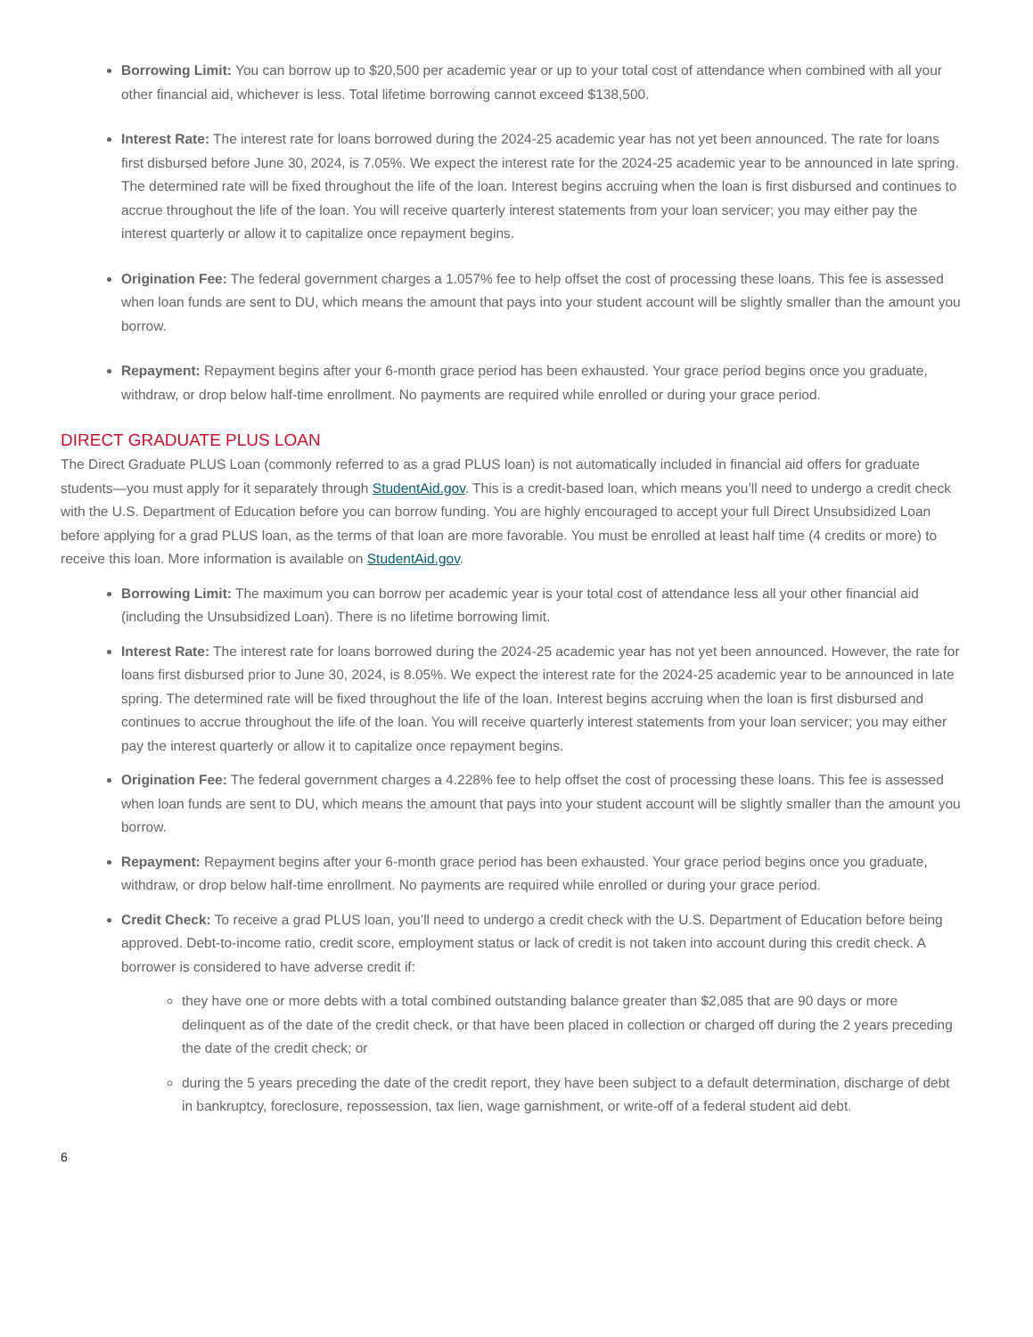Borrowing Limit: You can borrow up to $20,500 per academic year or up to your total cost of attendance when combined with all your other financial aid, whichever is less. Total lifetime borrowing cannot exceed $138,500.
Interest Rate: The interest rate for loans borrowed during the 2024-25 academic year has not yet been announced. The rate for loans first disbursed before June 30, 2024, is 7.05%. We expect the interest rate for the 2024-25 academic year to be announced in late spring. The determined rate will be fixed throughout the life of the loan. Interest begins accruing when the loan is first disbursed and continues to accrue throughout the life of the loan. You will receive quarterly interest statements from your loan servicer; you may either pay the interest quarterly or allow it to capitalize once repayment begins.
Origination Fee: The federal government charges a 1.057% fee to help offset the cost of processing these loans. This fee is assessed when loan funds are sent to DU, which means the amount that pays into your student account will be slightly smaller than the amount you borrow.
Repayment: Repayment begins after your 6-month grace period has been exhausted. Your grace period begins once you graduate, withdraw, or drop below half-time enrollment. No payments are required while enrolled or during your grace period.
DIRECT GRADUATE PLUS LOAN
The Direct Graduate PLUS Loan (commonly referred to as a grad PLUS loan) is not automatically included in financial aid offers for graduate students—you must apply for it separately through StudentAid.gov. This is a credit-based loan, which means you’ll need to undergo a credit check with the U.S. Department of Education before you can borrow funding. You are highly encouraged to accept your full Direct Unsubsidized Loan before applying for a grad PLUS loan, as the terms of that loan are more favorable. You must be enrolled at least half time (4 credits or more) to receive this loan. More information is available on StudentAid.gov.
Borrowing Limit: The maximum you can borrow per academic year is your total cost of attendance less all your other financial aid (including the Unsubsidized Loan). There is no lifetime borrowing limit.
Interest Rate: The interest rate for loans borrowed during the 2024-25 academic year has not yet been announced. However, the rate for loans first disbursed prior to June 30, 2024, is 8.05%. We expect the interest rate for the 2024-25 academic year to be announced in late spring. The determined rate will be fixed throughout the life of the loan. Interest begins accruing when the loan is first disbursed and continues to accrue throughout the life of the loan. You will receive quarterly interest statements from your loan servicer; you may either pay the interest quarterly or allow it to capitalize once repayment begins.
Origination Fee: The federal government charges a 4.228% fee to help offset the cost of processing these loans. This fee is assessed when loan funds are sent to DU, which means the amount that pays into your student account will be slightly smaller than the amount you borrow.
Repayment: Repayment begins after your 6-month grace period has been exhausted. Your grace period begins once you graduate, withdraw, or drop below half-time enrollment. No payments are required while enrolled or during your grace period.
Credit Check: To receive a grad PLUS loan, you’ll need to undergo a credit check with the U.S. Department of Education before being approved. Debt-to-income ratio, credit score, employment status or lack of credit is not taken into account during this credit check. A borrower is considered to have adverse credit if:
they have one or more debts with a total combined outstanding balance greater than $2,085 that are 90 days or more delinquent as of the date of the credit check, or that have been placed in collection or charged off during the 2 years preceding the date of the credit check; or
during the 5 years preceding the date of the credit report, they have been subject to a default determination, discharge of debt in bankruptcy, foreclosure, repossession, tax lien, wage garnishment, or write-off of a federal student aid debt.
6